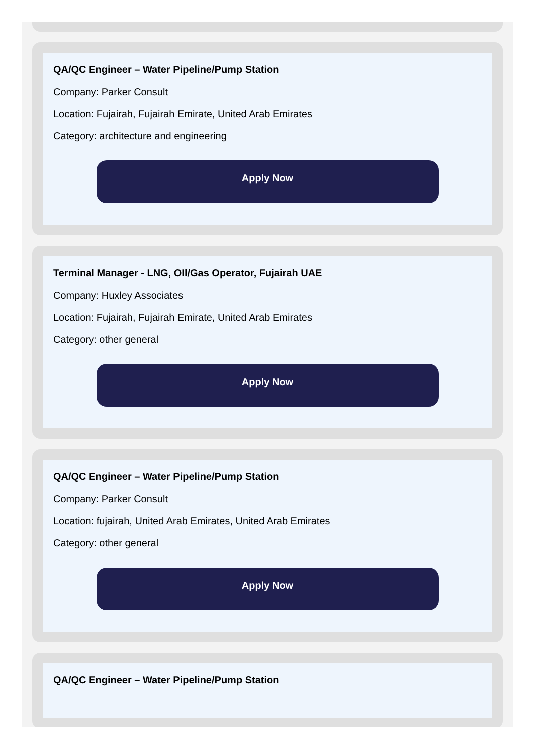QA/QC Engineer – Water Pipeline/Pump Station
Company: Parker Consult
Location: Fujairah, Fujairah Emirate, United Arab Emirates
Category: architecture and engineering
Apply Now
Terminal Manager - LNG, OIl/Gas Operator, Fujairah UAE
Company: Huxley Associates
Location: Fujairah, Fujairah Emirate, United Arab Emirates
Category: other general
Apply Now
QA/QC Engineer – Water Pipeline/Pump Station
Company: Parker Consult
Location: fujairah, United Arab Emirates, United Arab Emirates
Category: other general
Apply Now
QA/QC Engineer – Water Pipeline/Pump Station